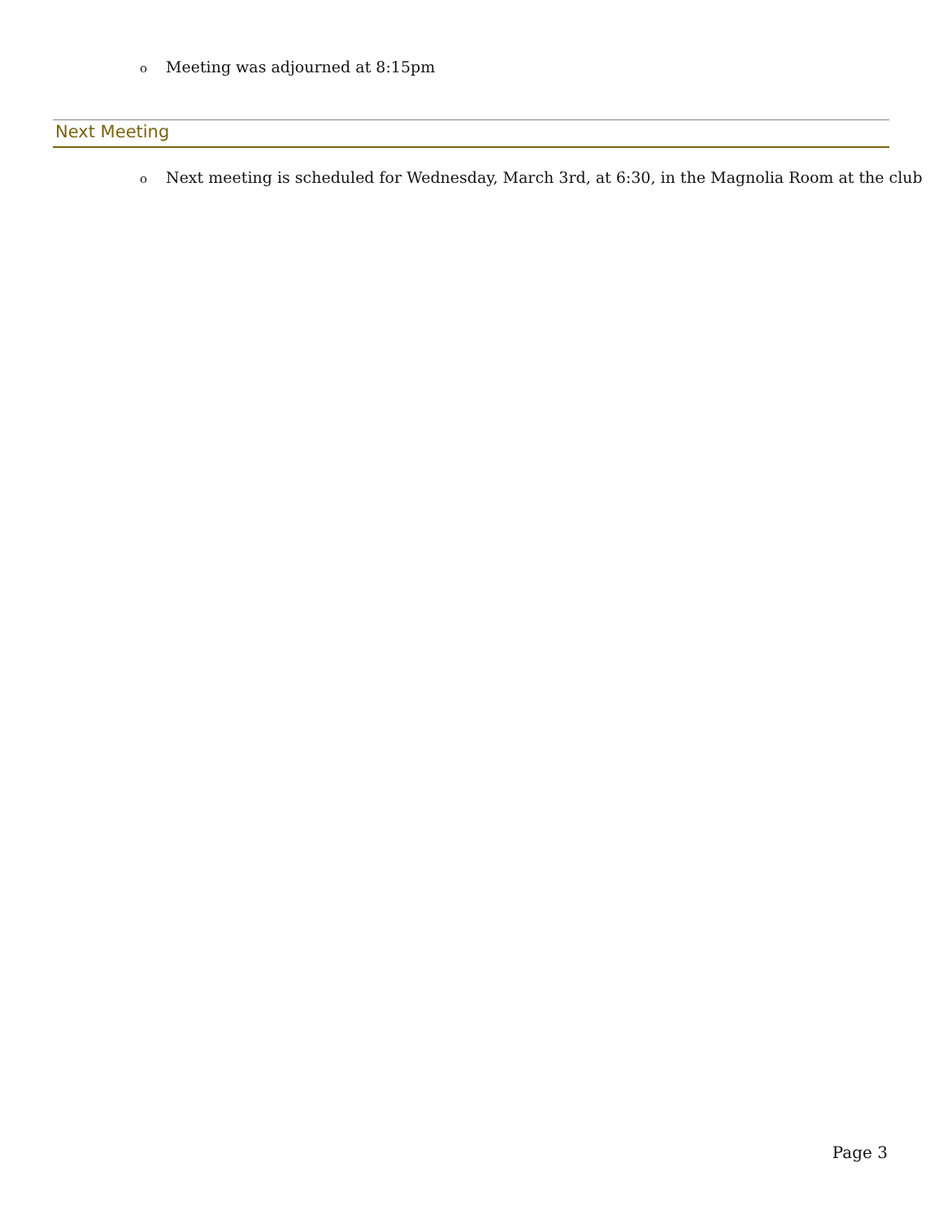o Meeting was adjourned at 8:15pm
Next Meeting
o Next meeting is scheduled for Wednesday, March 3rd, at 6:30, in the Magnolia Room at the club
Page 3